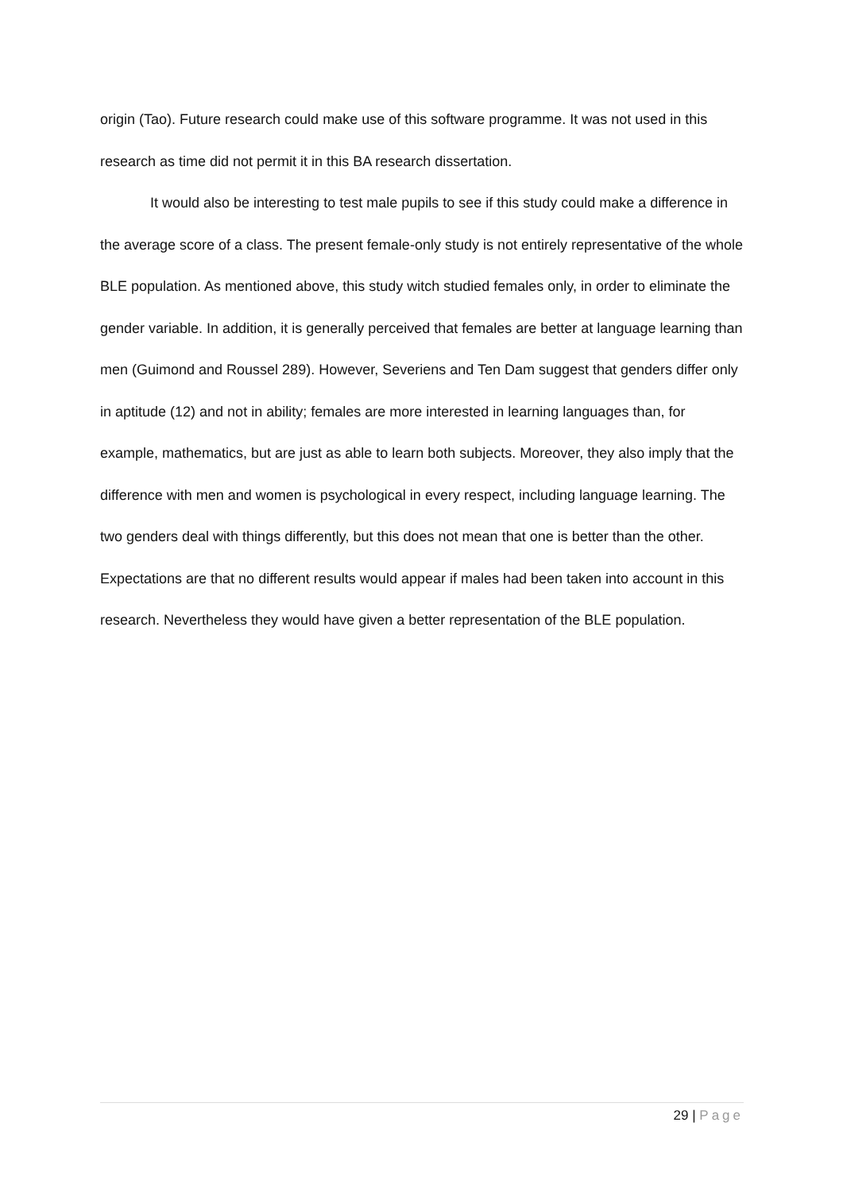origin (Tao). Future research could make use of this software programme. It was not used in this research as time did not permit it in this BA research dissertation.
It would also be interesting to test male pupils to see if this study could make a difference in the average score of a class. The present female-only study is not entirely representative of the whole BLE population. As mentioned above, this study witch studied females only, in order to eliminate the gender variable. In addition, it is generally perceived that females are better at language learning than men (Guimond and Roussel 289). However, Severiens and Ten Dam suggest that genders differ only in aptitude (12) and not in ability; females are more interested in learning languages than, for example, mathematics, but are just as able to learn both subjects. Moreover, they also imply that the difference with men and women is psychological in every respect, including language learning. The two genders deal with things differently, but this does not mean that one is better than the other. Expectations are that no different results would appear if males had been taken into account in this research. Nevertheless they would have given a better representation of the BLE population.
29 | Page